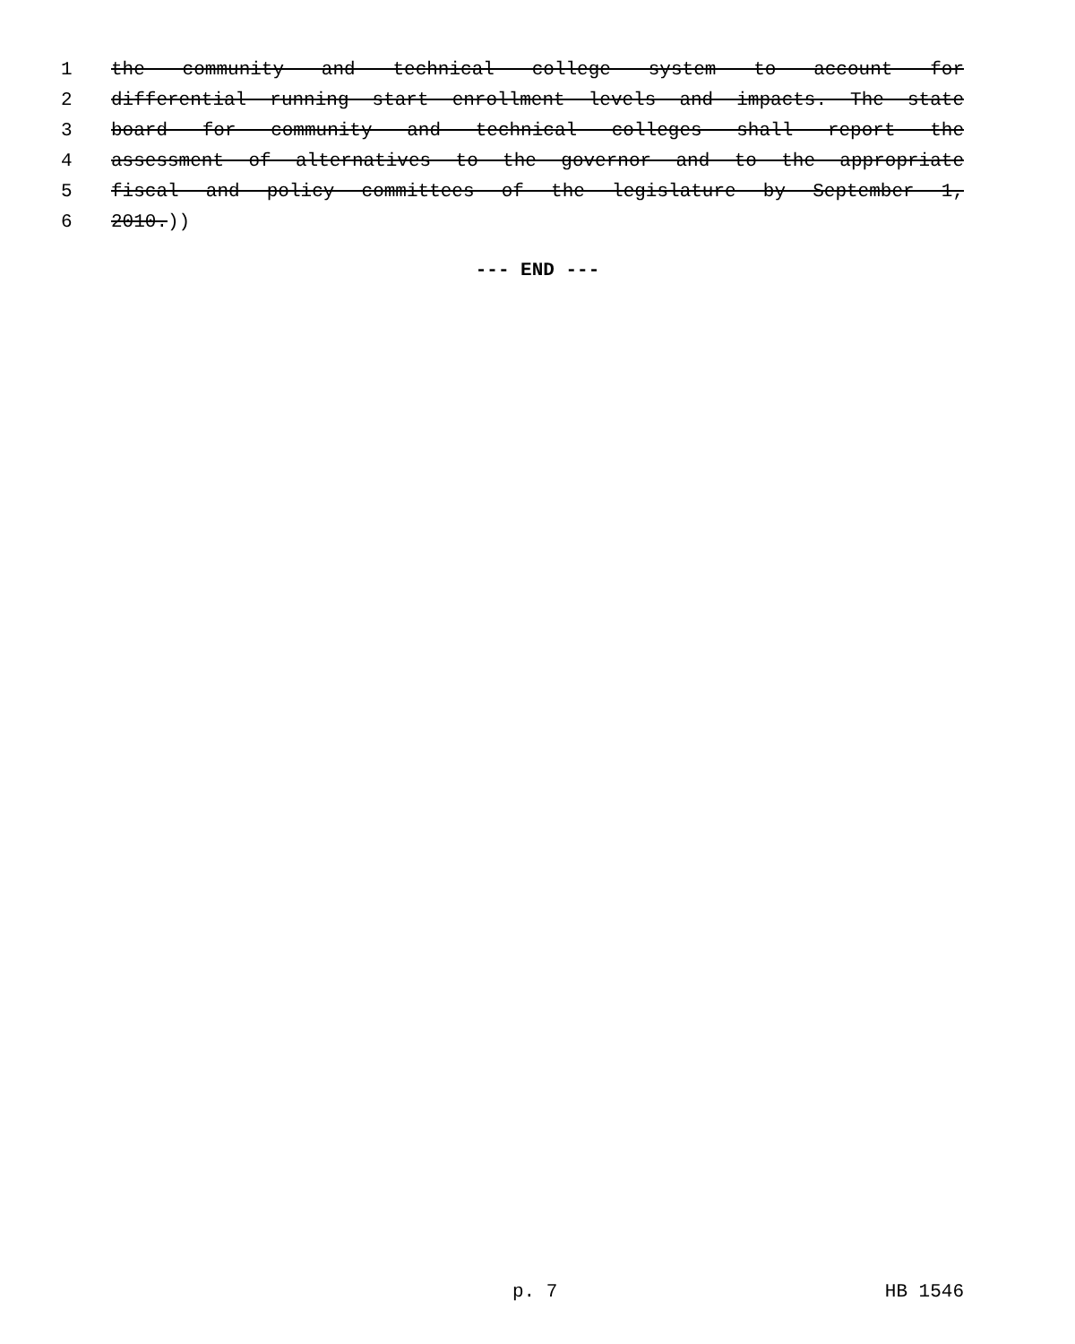1 the community and technical college system to account for
2 differential running start enrollment levels and impacts. The state
3 board for community and technical colleges shall report the
4 assessment of alternatives to the governor and to the appropriate
5 fiscal and policy committees of the legislature by September 1,
6 2010.))
--- END ---
p. 7 HB 1546